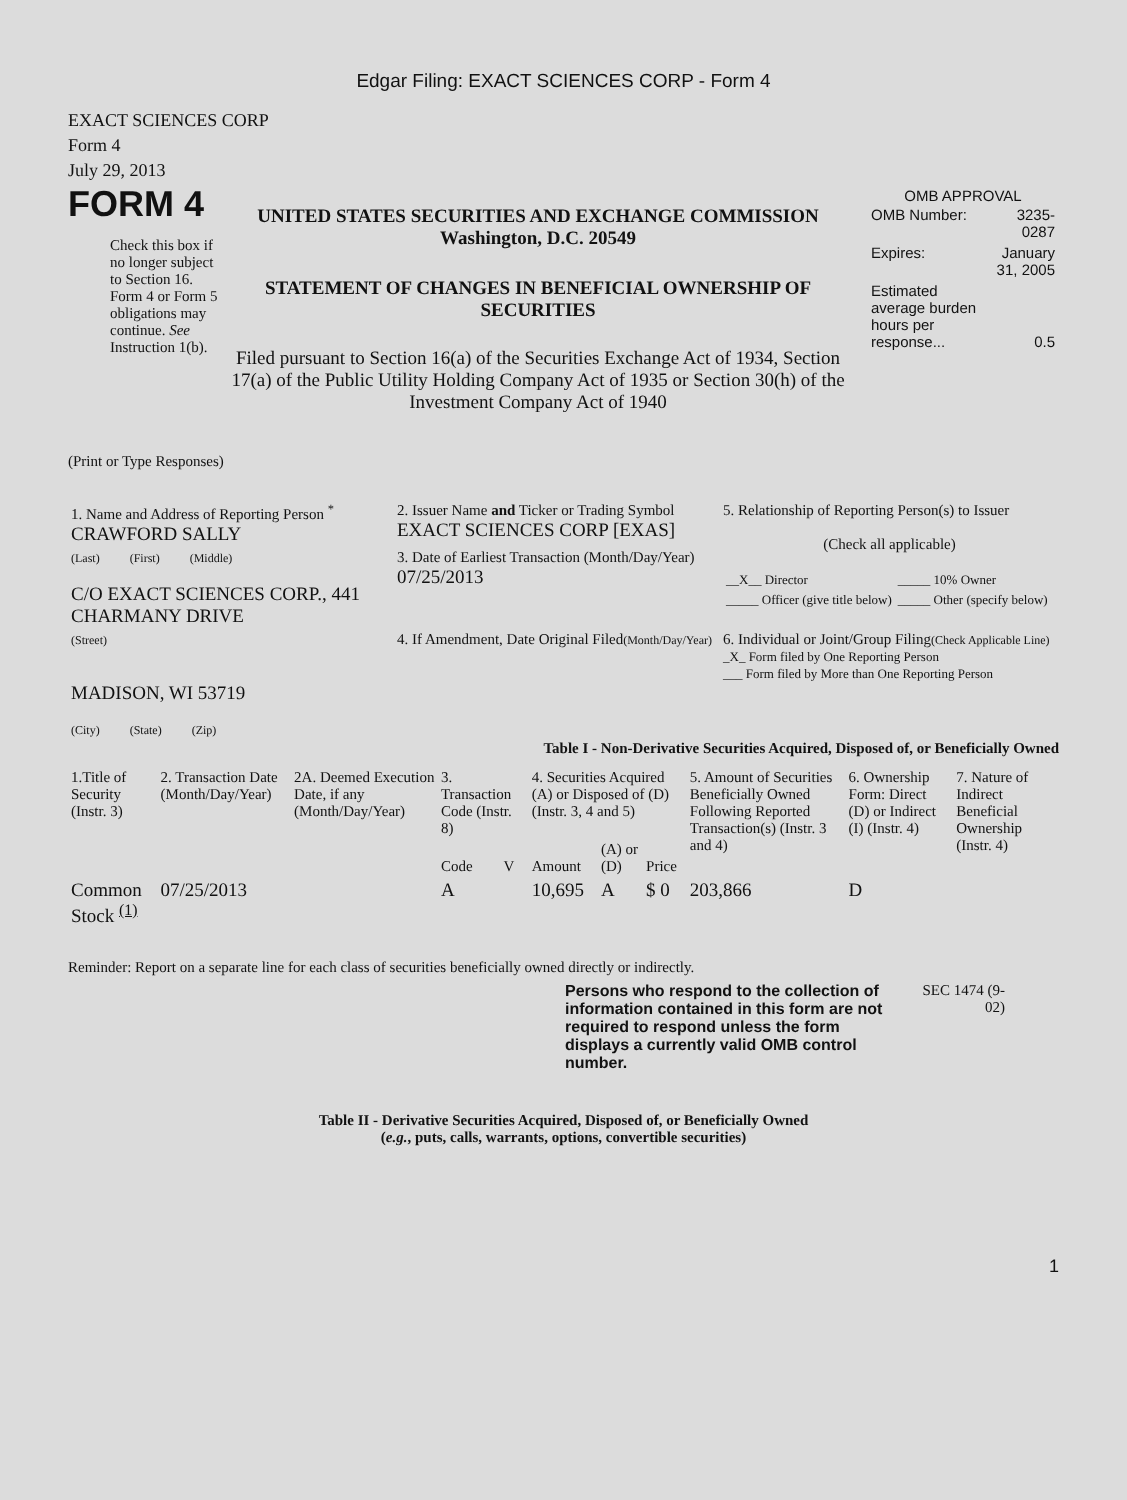Edgar Filing: EXACT SCIENCES CORP - Form 4
EXACT SCIENCES CORP
Form 4
July 29, 2013
FORM 4
Check this box if no longer subject to Section 16. Form 4 or Form 5 obligations may continue. See Instruction 1(b).
UNITED STATES SECURITIES AND EXCHANGE COMMISSION
Washington, D.C. 20549
STATEMENT OF CHANGES IN BENEFICIAL OWNERSHIP OF SECURITIES
Filed pursuant to Section 16(a) of the Securities Exchange Act of 1934, Section 17(a) of the Public Utility Holding Company Act of 1935 or Section 30(h) of the Investment Company Act of 1940
OMB APPROVAL
| OMB Number: | 3235-0287 |
| Expires: | January 31, 2005 |
| Estimated average burden hours per response... | 0.5 |
(Print or Type Responses)
| 1. Name and Address of Reporting Person <sup>*</sup> CRAWFORD SALLY | 2. Issuer Name and Ticker or Trading Symbol EXACT SCIENCES CORP [EXAS] | 5. Relationship of Reporting Person(s) to Issuer (Check all applicable) / __X__ Director / _____ 10% Owner / / _____ Officer (give title below) / _____ Other (specify below) / |
| (Last) (First) (Middle) C/O EXACT SCIENCES CORP., 441 CHARMANY DRIVE | 3. Date of Earliest Transaction (Month/Day/Year) 07/25/2013 | |
| (Street) MADISON, WI 53719 (City) (State) (Zip) | 4. If Amendment, Date Original Filed (Month/Day/Year) | 6. Individual or Joint/Group Filing (Check Applicable Line) _X_ Form filed by One Reporting Person ___ Form filed by More than One Reporting Person |
Table I - Non-Derivative Securities Acquired, Disposed of, or Beneficially Owned
| 1.Title of Security (Instr. 3) | 2. Transaction Date (Month/Day/Year) | 2A. Deemed Execution Date, if any (Month/Day/Year) | 3. Transaction Code (Instr. 8) | | 4. Securities Acquired (A) or Disposed of (D) (Instr. 3, 4 and 5) | | | 5. Amount of Securities Beneficially Owned Following Reported Transaction(s) (Instr. 3 and 4) | 6. Ownership Form: Direct (D) or Indirect (I) (Instr. 4) | 7. Nature of Indirect Beneficial Ownership (Instr. 4) |
| --- | --- | --- | --- | --- | --- | --- | --- | --- | --- | --- |
| | | | Code | V | Amount | (A) or (D) | Price | | | |
| Common Stock <sup>(1)</sup> | 07/25/2013 | | A | | 10,695 | A | $ 0 | 203,866 | D | |
Reminder: Report on a separate line for each class of securities beneficially owned directly or indirectly.
Persons who respond to the collection of information contained in this form are not required to respond unless the form displays a currently valid OMB control number.
SEC 1474 (9-02)
Table II - Derivative Securities Acquired, Disposed of, or Beneficially Owned
(e.g., puts, calls, warrants, options, convertible securities)
1